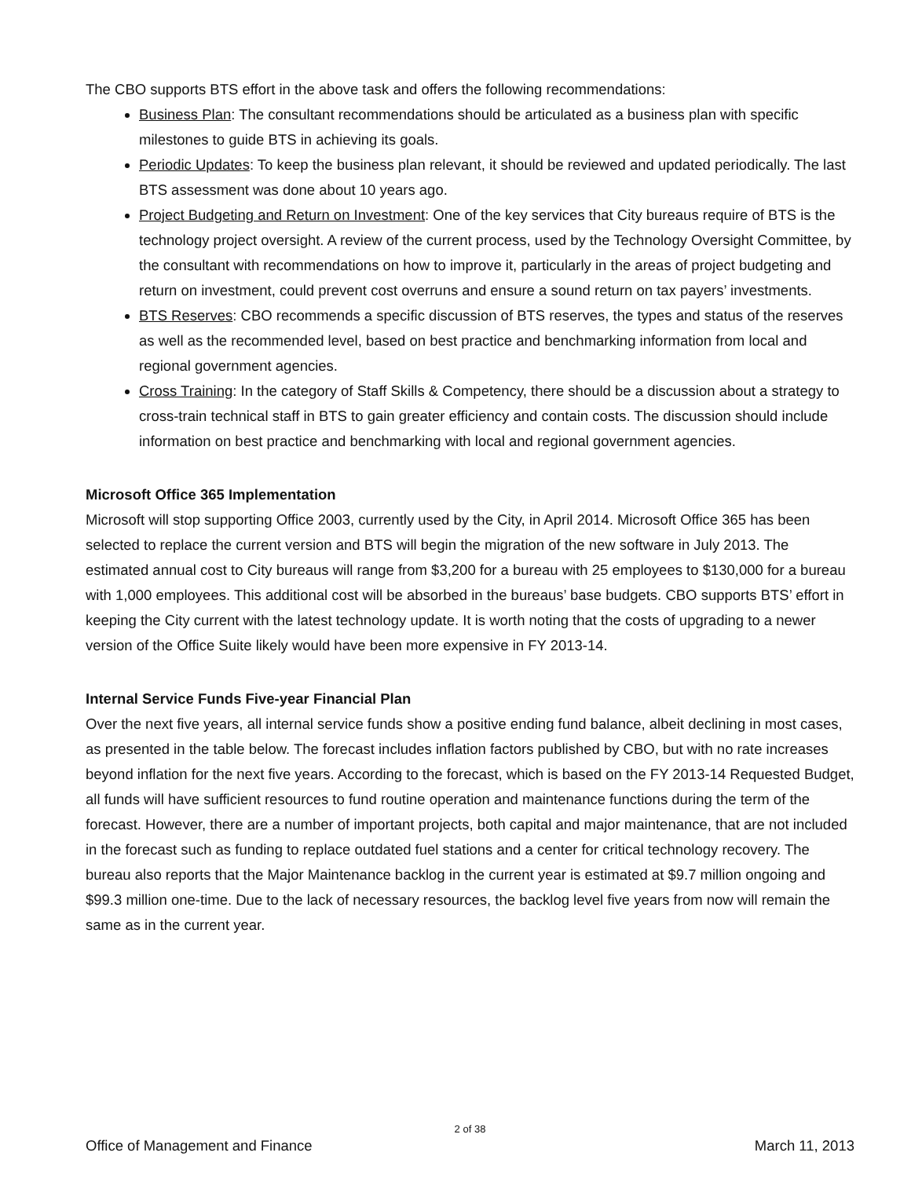The CBO supports BTS effort in the above task and offers the following recommendations:
Business Plan: The consultant recommendations should be articulated as a business plan with specific milestones to guide BTS in achieving its goals.
Periodic Updates: To keep the business plan relevant, it should be reviewed and updated periodically. The last BTS assessment was done about 10 years ago.
Project Budgeting and Return on Investment: One of the key services that City bureaus require of BTS is the technology project oversight. A review of the current process, used by the Technology Oversight Committee, by the consultant with recommendations on how to improve it, particularly in the areas of project budgeting and return on investment, could prevent cost overruns and ensure a sound return on tax payers’ investments.
BTS Reserves: CBO recommends a specific discussion of BTS reserves, the types and status of the reserves as well as the recommended level, based on best practice and benchmarking information from local and regional government agencies.
Cross Training: In the category of Staff Skills & Competency, there should be a discussion about a strategy to cross-train technical staff in BTS to gain greater efficiency and contain costs. The discussion should include information on best practice and benchmarking with local and regional government agencies.
Microsoft Office 365 Implementation
Microsoft will stop supporting Office 2003, currently used by the City, in April 2014. Microsoft Office 365 has been selected to replace the current version and BTS will begin the migration of the new software in July 2013. The estimated annual cost to City bureaus will range from $3,200 for a bureau with 25 employees to $130,000 for a bureau with 1,000 employees. This additional cost will be absorbed in the bureaus’ base budgets. CBO supports BTS’ effort in keeping the City current with the latest technology update. It is worth noting that the costs of upgrading to a newer version of the Office Suite likely would have been more expensive in FY 2013-14.
Internal Service Funds Five-year Financial Plan
Over the next five years, all internal service funds show a positive ending fund balance, albeit declining in most cases, as presented in the table below. The forecast includes inflation factors published by CBO, but with no rate increases beyond inflation for the next five years. According to the forecast, which is based on the FY 2013-14 Requested Budget, all funds will have sufficient resources to fund routine operation and maintenance functions during the term of the forecast. However, there are a number of important projects, both capital and major maintenance, that are not included in the forecast such as funding to replace outdated fuel stations and a center for critical technology recovery. The bureau also reports that the Major Maintenance backlog in the current year is estimated at $9.7 million ongoing and $99.3 million one-time. Due to the lack of necessary resources, the backlog level five years from now will remain the same as in the current year.
2 of 38
Office of Management and Finance March 11, 2013